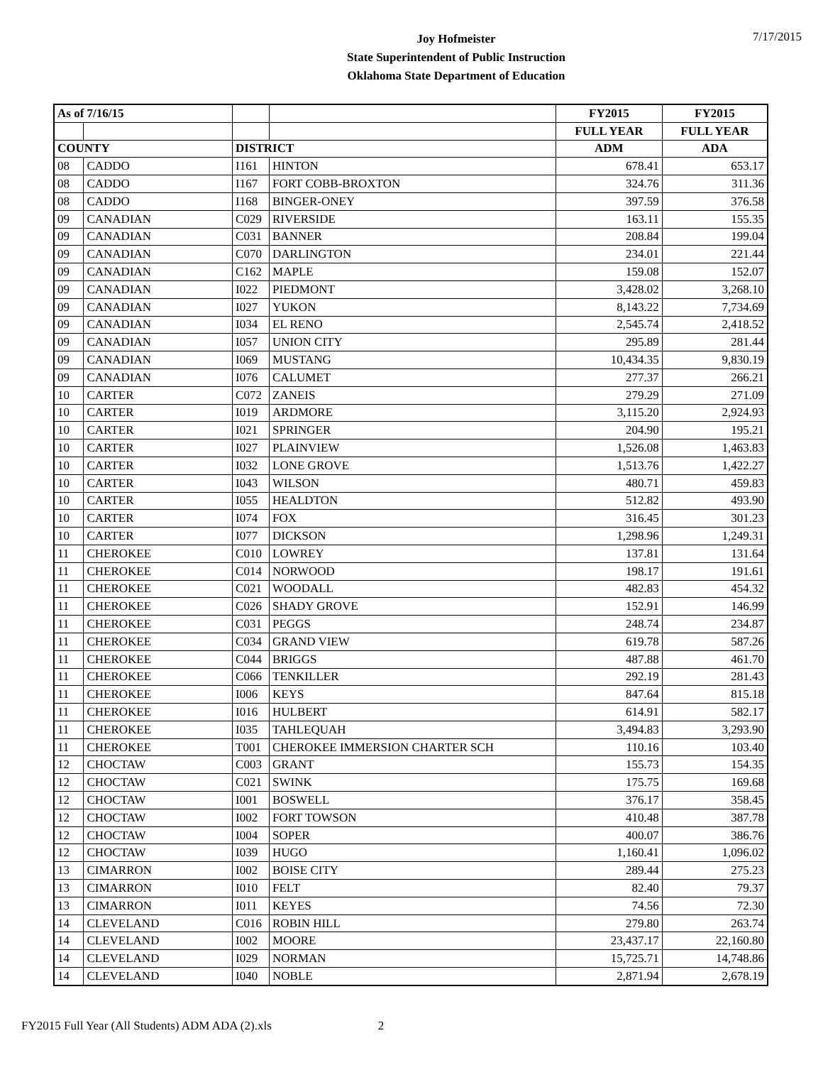Joy Hofmeister
State Superintendent of Public Instruction
Oklahoma State Department of Education
7/17/2015
| As of 7/16/15 | | | | FY2015 | FY2015 |
| --- | --- | --- | --- | --- | --- |
| | | | | FULL YEAR | FULL YEAR |
| COUNTY | | DISTRICT | | ADM | ADA |
| 08 | CADDO | I161 | HINTON | 678.41 | 653.17 |
| 08 | CADDO | I167 | FORT COBB-BROXTON | 324.76 | 311.36 |
| 08 | CADDO | I168 | BINGER-ONEY | 397.59 | 376.58 |
| 09 | CANADIAN | C029 | RIVERSIDE | 163.11 | 155.35 |
| 09 | CANADIAN | C031 | BANNER | 208.84 | 199.04 |
| 09 | CANADIAN | C070 | DARLINGTON | 234.01 | 221.44 |
| 09 | CANADIAN | C162 | MAPLE | 159.08 | 152.07 |
| 09 | CANADIAN | I022 | PIEDMONT | 3,428.02 | 3,268.10 |
| 09 | CANADIAN | I027 | YUKON | 8,143.22 | 7,734.69 |
| 09 | CANADIAN | I034 | EL RENO | 2,545.74 | 2,418.52 |
| 09 | CANADIAN | I057 | UNION CITY | 295.89 | 281.44 |
| 09 | CANADIAN | I069 | MUSTANG | 10,434.35 | 9,830.19 |
| 09 | CANADIAN | I076 | CALUMET | 277.37 | 266.21 |
| 10 | CARTER | C072 | ZANEIS | 279.29 | 271.09 |
| 10 | CARTER | I019 | ARDMORE | 3,115.20 | 2,924.93 |
| 10 | CARTER | I021 | SPRINGER | 204.90 | 195.21 |
| 10 | CARTER | I027 | PLAINVIEW | 1,526.08 | 1,463.83 |
| 10 | CARTER | I032 | LONE GROVE | 1,513.76 | 1,422.27 |
| 10 | CARTER | I043 | WILSON | 480.71 | 459.83 |
| 10 | CARTER | I055 | HEALDTON | 512.82 | 493.90 |
| 10 | CARTER | I074 | FOX | 316.45 | 301.23 |
| 10 | CARTER | I077 | DICKSON | 1,298.96 | 1,249.31 |
| 11 | CHEROKEE | C010 | LOWREY | 137.81 | 131.64 |
| 11 | CHEROKEE | C014 | NORWOOD | 198.17 | 191.61 |
| 11 | CHEROKEE | C021 | WOODALL | 482.83 | 454.32 |
| 11 | CHEROKEE | C026 | SHADY GROVE | 152.91 | 146.99 |
| 11 | CHEROKEE | C031 | PEGGS | 248.74 | 234.87 |
| 11 | CHEROKEE | C034 | GRAND VIEW | 619.78 | 587.26 |
| 11 | CHEROKEE | C044 | BRIGGS | 487.88 | 461.70 |
| 11 | CHEROKEE | C066 | TENKILLER | 292.19 | 281.43 |
| 11 | CHEROKEE | I006 | KEYS | 847.64 | 815.18 |
| 11 | CHEROKEE | I016 | HULBERT | 614.91 | 582.17 |
| 11 | CHEROKEE | I035 | TAHLEQUAH | 3,494.83 | 3,293.90 |
| 11 | CHEROKEE | T001 | CHEROKEE IMMERSION CHARTER SCH | 110.16 | 103.40 |
| 12 | CHOCTAW | C003 | GRANT | 155.73 | 154.35 |
| 12 | CHOCTAW | C021 | SWINK | 175.75 | 169.68 |
| 12 | CHOCTAW | I001 | BOSWELL | 376.17 | 358.45 |
| 12 | CHOCTAW | I002 | FORT TOWSON | 410.48 | 387.78 |
| 12 | CHOCTAW | I004 | SOPER | 400.07 | 386.76 |
| 12 | CHOCTAW | I039 | HUGO | 1,160.41 | 1,096.02 |
| 13 | CIMARRON | I002 | BOISE CITY | 289.44 | 275.23 |
| 13 | CIMARRON | I010 | FELT | 82.40 | 79.37 |
| 13 | CIMARRON | I011 | KEYES | 74.56 | 72.30 |
| 14 | CLEVELAND | C016 | ROBIN HILL | 279.80 | 263.74 |
| 14 | CLEVELAND | I002 | MOORE | 23,437.17 | 22,160.80 |
| 14 | CLEVELAND | I029 | NORMAN | 15,725.71 | 14,748.86 |
| 14 | CLEVELAND | I040 | NOBLE | 2,871.94 | 2,678.19 |
FY2015 Full Year (All Students) ADM ADA (2).xls 2